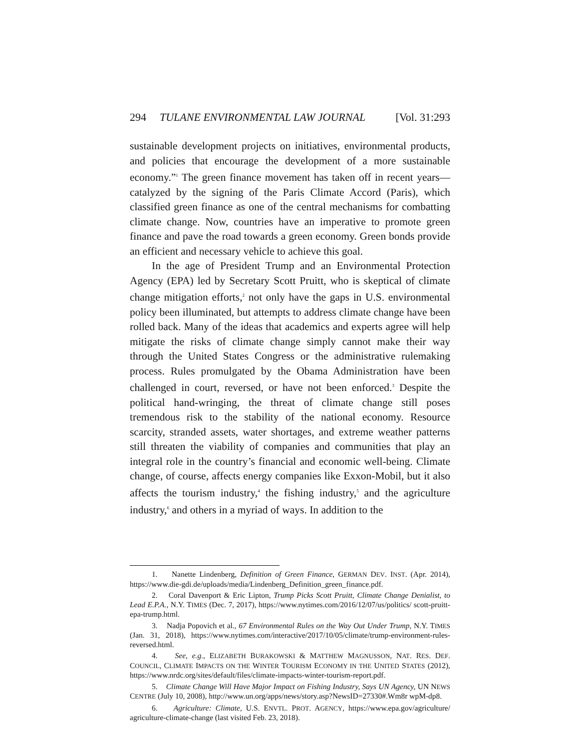294 TULANE ENVIRONMENTAL LAW JOURNAL [Vol. 31:293
sustainable development projects on initiatives, environmental products, and policies that encourage the development of a more sustainable economy.”<sup>1</sup> The green finance movement has taken off in recent years—catalyzed by the signing of the Paris Climate Accord (Paris), which classified green finance as one of the central mechanisms for combatting climate change. Now, countries have an imperative to promote green finance and pave the road towards a green economy. Green bonds provide an efficient and necessary vehicle to achieve this goal.
In the age of President Trump and an Environmental Protection Agency (EPA) led by Secretary Scott Pruitt, who is skeptical of climate change mitigation efforts,<sup>2</sup> not only have the gaps in U.S. environmental policy been illuminated, but attempts to address climate change have been rolled back. Many of the ideas that academics and experts agree will help mitigate the risks of climate change simply cannot make their way through the United States Congress or the administrative rulemaking process. Rules promulgated by the Obama Administration have been challenged in court, reversed, or have not been enforced.<sup>3</sup> Despite the political hand-wringing, the threat of climate change still poses tremendous risk to the stability of the national economy. Resource scarcity, stranded assets, water shortages, and extreme weather patterns still threaten the viability of companies and communities that play an integral role in the country’s financial and economic well-being. Climate change, of course, affects energy companies like Exxon-Mobil, but it also affects the tourism industry,<sup>4</sup> the fishing industry,<sup>5</sup> and the agriculture industry,<sup>6</sup> and others in a myriad of ways. In addition to the
1. Nanette Lindenberg, Definition of Green Finance, GERMAN DEV. INST. (Apr. 2014), https://www.die-gdi.de/uploads/media/Lindenberg_Definition_green_finance.pdf.
2. Coral Davenport & Eric Lipton, Trump Picks Scott Pruitt, Climate Change Denialist, to Lead E.P.A., N.Y. TIMES (Dec. 7, 2017), https://www.nytimes.com/2016/12/07/us/politics/ scott-pruitt-epa-trump.html.
3. Nadja Popovich et al., 67 Environmental Rules on the Way Out Under Trump, N.Y. TIMES (Jan. 31, 2018), https://www.nytimes.com/interactive/2017/10/05/climate/trump-environment-rules-reversed.html.
4. See, e.g., ELIZABETH BURAKOWSKI & MATTHEW MAGNUSSON, NAT. RES. DEF. COUNCIL, CLIMATE IMPACTS ON THE WINTER TOURISM ECONOMY IN THE UNITED STATES (2012), https://www.nrdc.org/sites/default/files/climate-impacts-winter-tourism-report.pdf.
5. Climate Change Will Have Major Impact on Fishing Industry, Says UN Agency, UN NEWS CENTRE (July 10, 2008), http://www.un.org/apps/news/story.asp?NewsID=27330#.Wm8r wpM-dp8.
6. Agriculture: Climate, U.S. ENVTL. PROT. AGENCY, https://www.epa.gov/agriculture/ agriculture-climate-change (last visited Feb. 23, 2018).